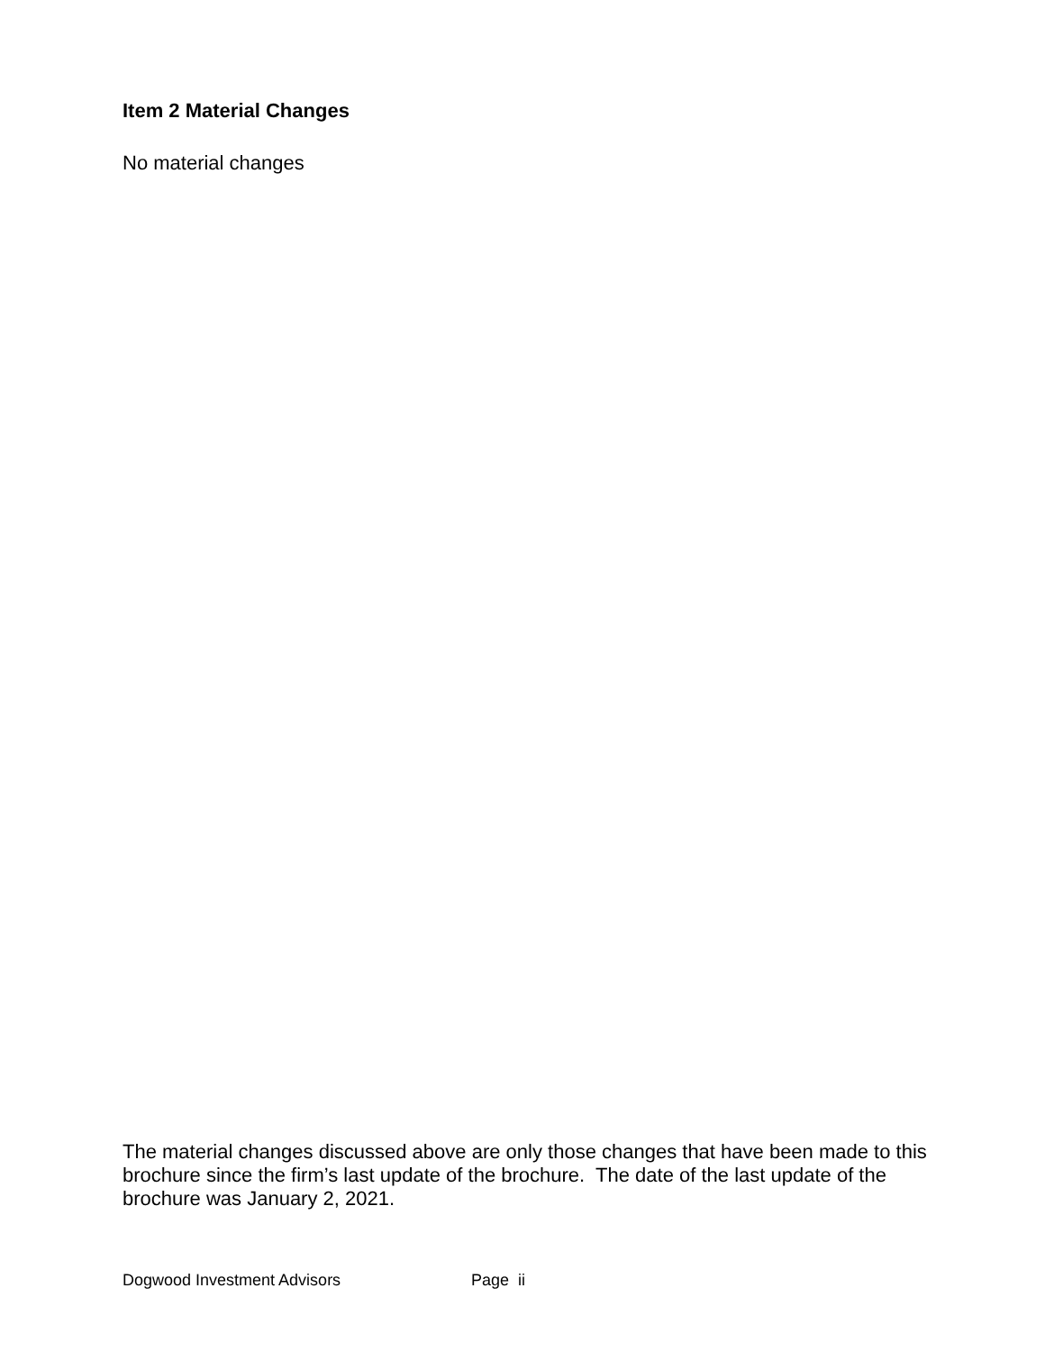Item 2 Material Changes
No material changes
The material changes discussed above are only those changes that have been made to this brochure since the firm’s last update of the brochure. The date of the last update of the brochure was January 2, 2021.
Dogwood Investment Advisors Page ii